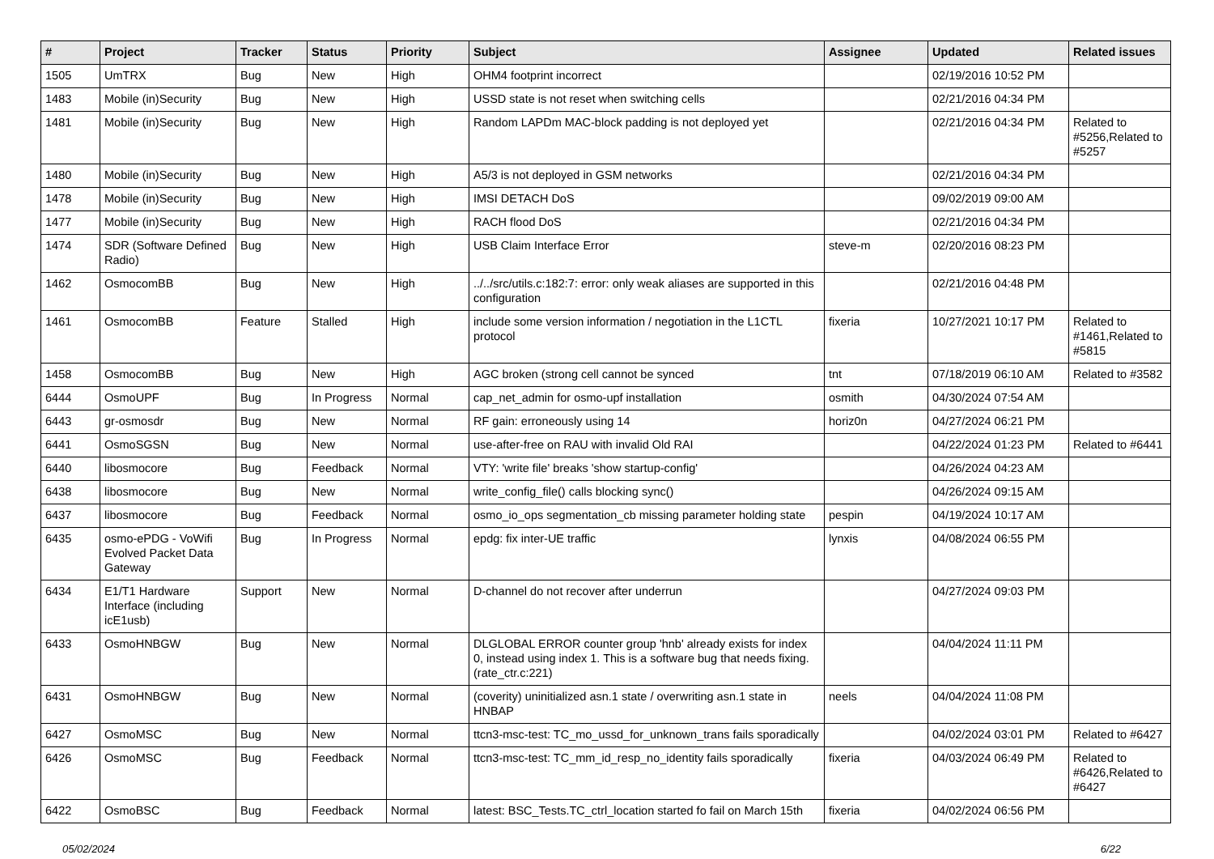| # | Project | Tracker | Status | Priority | Subject | Assignee | Updated | Related issues |
| --- | --- | --- | --- | --- | --- | --- | --- | --- |
| 1505 | UmTRX | Bug | New | High | OHM4 footprint incorrect | | 02/19/2016 10:52 PM | |
| 1483 | Mobile (in)Security | Bug | New | High | USSD state is not reset when switching cells | | 02/21/2016 04:34 PM | |
| 1481 | Mobile (in)Security | Bug | New | High | Random LAPDm MAC-block padding is not deployed yet | | 02/21/2016 04:34 PM | Related to #5256,Related to #5257 |
| 1480 | Mobile (in)Security | Bug | New | High | A5/3 is not deployed in GSM networks | | 02/21/2016 04:34 PM | |
| 1478 | Mobile (in)Security | Bug | New | High | IMSI DETACH DoS | | 09/02/2019 09:00 AM | |
| 1477 | Mobile (in)Security | Bug | New | High | RACH flood DoS | | 02/21/2016 04:34 PM | |
| 1474 | SDR (Software Defined Radio) | Bug | New | High | USB Claim Interface Error | steve-m | 02/20/2016 08:23 PM | |
| 1462 | OsmocomBB | Bug | New | High | ../../src/utils.c:182:7: error: only weak aliases are supported in this configuration | | 02/21/2016 04:48 PM | |
| 1461 | OsmocomBB | Feature | Stalled | High | include some version information / negotiation in the L1CTL protocol | fixeria | 10/27/2021 10:17 PM | Related to #1461,Related to #5815 |
| 1458 | OsmocomBB | Bug | New | High | AGC broken (strong cell cannot be synced | tnt | 07/18/2019 06:10 AM | Related to #3582 |
| 6444 | OsmoUPF | Bug | In Progress | Normal | cap_net_admin for osmo-upf installation | osmith | 04/30/2024 07:54 AM | |
| 6443 | gr-osmosdr | Bug | New | Normal | RF gain: erroneously using 14 | horiz0n | 04/27/2024 06:21 PM | |
| 6441 | OsmoSGSN | Bug | New | Normal | use-after-free on RAU with invalid Old RAI | | 04/22/2024 01:23 PM | Related to #6441 |
| 6440 | libosmocore | Bug | Feedback | Normal | VTY: 'write file' breaks 'show startup-config' | | 04/26/2024 04:23 AM | |
| 6438 | libosmocore | Bug | New | Normal | write_config_file() calls blocking sync() | | 04/26/2024 09:15 AM | |
| 6437 | libosmocore | Bug | Feedback | Normal | osmo_io_ops segmentation_cb missing parameter holding state | pespin | 04/19/2024 10:17 AM | |
| 6435 | osmo-ePDG - VoWifi Evolved Packet Data Gateway | Bug | In Progress | Normal | epdg: fix inter-UE traffic | lynxis | 04/08/2024 06:55 PM | |
| 6434 | E1/T1 Hardware Interface (including icE1usb) | Support | New | Normal | D-channel do not recover after underrun | | 04/27/2024 09:03 PM | |
| 6433 | OsmoHNBGW | Bug | New | Normal | DLGLOBAL ERROR counter group 'hnb' already exists for index 0, instead using index 1. This is a software bug that needs fixing. (rate_ctr.c:221) | | 04/04/2024 11:11 PM | |
| 6431 | OsmoHNBGW | Bug | New | Normal | (coverity) uninitialized asn.1 state / overwriting asn.1 state in HNBAP | neels | 04/04/2024 11:08 PM | |
| 6427 | OsmoMSC | Bug | New | Normal | ttcn3-msc-test: TC_mo_ussd_for_unknown_trans fails sporadically | | 04/02/2024 03:01 PM | Related to #6427 |
| 6426 | OsmoMSC | Bug | Feedback | Normal | ttcn3-msc-test: TC_mm_id_resp_no_identity fails sporadically | fixeria | 04/03/2024 06:49 PM | Related to #6426,Related to #6427 |
| 6422 | OsmoBSC | Bug | Feedback | Normal | latest: BSC_Tests.TC_ctrl_location started fo fail on March 15th | fixeria | 04/02/2024 06:56 PM | |
05/02/2024 6/22